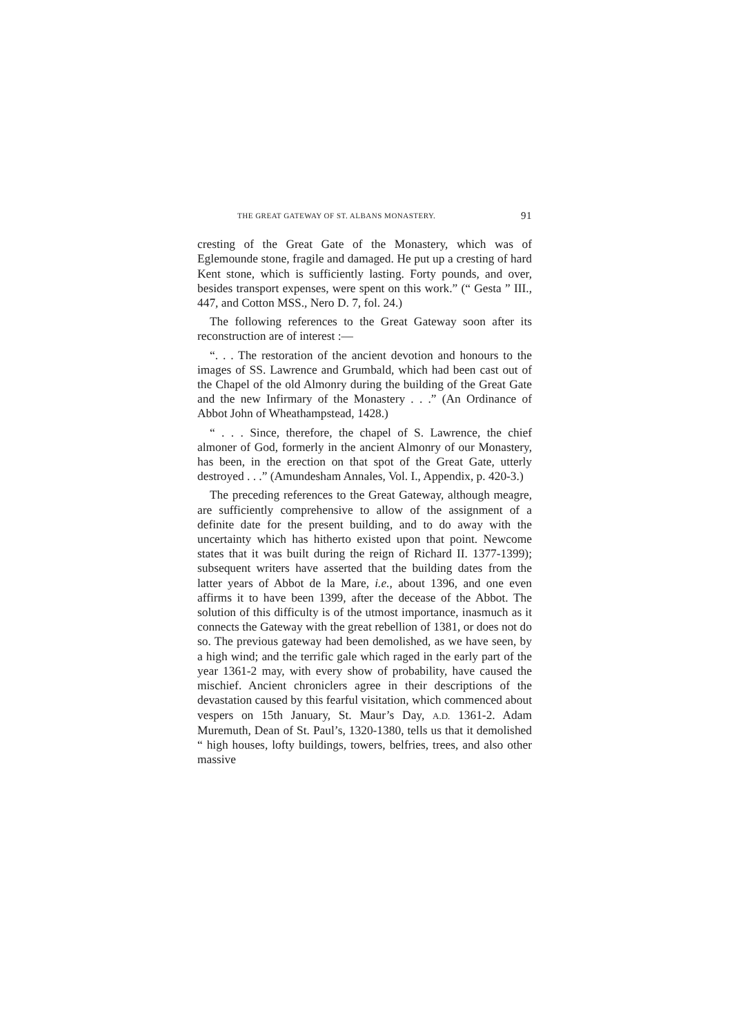THE GREAT GATEWAY OF ST. ALBANS MONASTERY. 91
cresting of the Great Gate of the Monastery, which was of Eglemounde stone, fragile and damaged. He put up a cresting of hard Kent stone, which is sufficiently lasting. Forty pounds, and over, besides transport expenses, were spent on this work.” (“ Gesta ” III., 447, and Cotton MSS., Nero D. 7, fol. 24.)
The following references to the Great Gateway soon after its reconstruction are of interest :—
“. . . The restoration of the ancient devotion and honours to the images of SS. Lawrence and Grumbald, which had been cast out of the Chapel of the old Almonry during the building of the Great Gate and the new Infirmary of the Monastery . . .” (An Ordinance of Abbot John of Wheathampstead, 1428.)
“ . . . Since, therefore, the chapel of S. Lawrence, the chief almoner of God, formerly in the ancient Almonry of our Monastery, has been, in the erection on that spot of the Great Gate, utterly destroyed . . .” (Amundesham Annales, Vol. I., Appendix, p. 420-3.)
The preceding references to the Great Gateway, although meagre, are sufficiently comprehensive to allow of the assignment of a definite date for the present building, and to do away with the uncertainty which has hitherto existed upon that point. Newcome states that it was built during the reign of Richard II. 1377-1399); subsequent writers have asserted that the building dates from the latter years of Abbot de la Mare, i.e., about 1396, and one even affirms it to have been 1399, after the decease of the Abbot. The solution of this difficulty is of the utmost importance, inasmuch as it connects the Gateway with the great rebellion of 1381, or does not do so. The previous gateway had been demolished, as we have seen, by a high wind; and the terrific gale which raged in the early part of the year 1361-2 may, with every show of probability, have caused the mischief. Ancient chroniclers agree in their descriptions of the devastation caused by this fearful visitation, which commenced about vespers on 15th January, St. Maur’s Day, A.D. 1361-2. Adam Muremuth, Dean of St. Paul’s, 1320-1380, tells us that it demolished “ high houses, lofty buildings, towers, belfries, trees, and also other massive